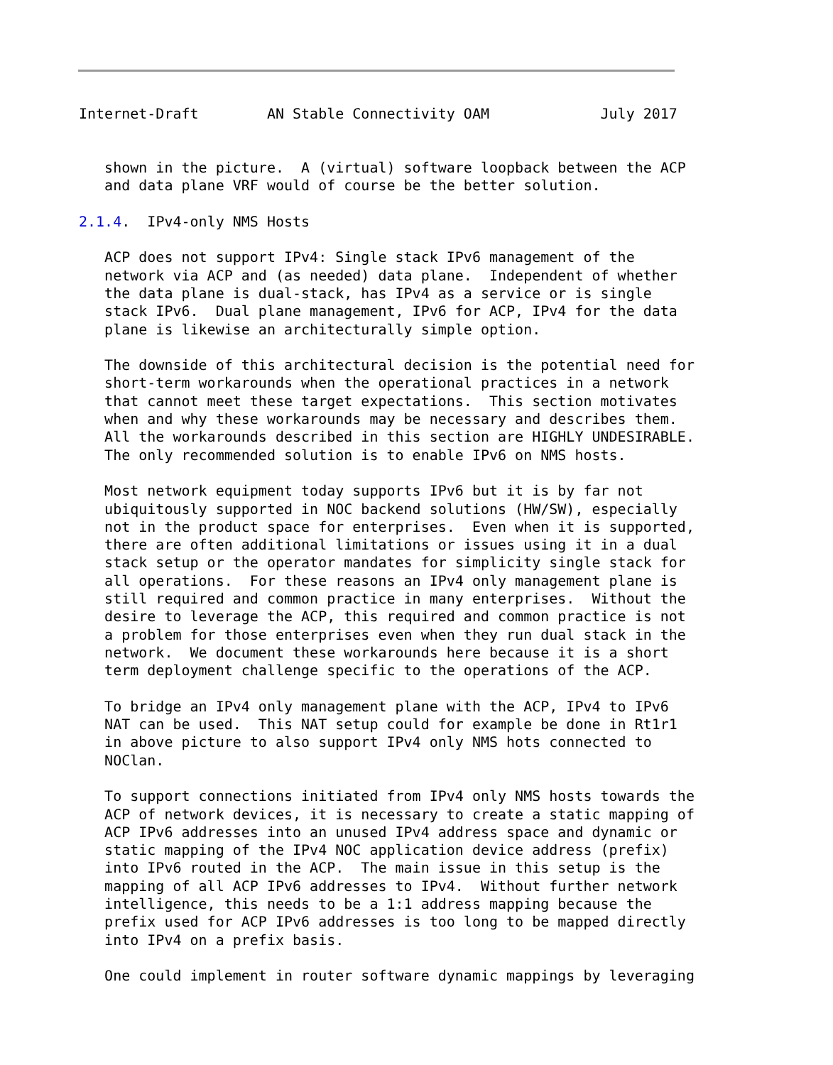Internet-Draft        AN Stable Connectivity OAM             July 2017


   shown in the picture.  A (virtual) software loopback between the ACP
   and data plane VRF would of course be the better solution.

2.1.4.  IPv4-only NMS Hosts

   ACP does not support IPv4: Single stack IPv6 management of the
   network via ACP and (as needed) data plane.  Independent of whether
   the data plane is dual-stack, has IPv4 as a service or is single
   stack IPv6.  Dual plane management, IPv6 for ACP, IPv4 for the data
   plane is likewise an architecturally simple option.

   The downside of this architectural decision is the potential need for
   short-term workarounds when the operational practices in a network
   that cannot meet these target expectations.  This section motivates
   when and why these workarounds may be necessary and describes them.
   All the workarounds described in this section are HIGHLY UNDESIRABLE.
   The only recommended solution is to enable IPv6 on NMS hosts.

   Most network equipment today supports IPv6 but it is by far not
   ubiquitously supported in NOC backend solutions (HW/SW), especially
   not in the product space for enterprises.  Even when it is supported,
   there are often additional limitations or issues using it in a dual
   stack setup or the operator mandates for simplicity single stack for
   all operations.  For these reasons an IPv4 only management plane is
   still required and common practice in many enterprises.  Without the
   desire to leverage the ACP, this required and common practice is not
   a problem for those enterprises even when they run dual stack in the
   network.  We document these workarounds here because it is a short
   term deployment challenge specific to the operations of the ACP.

   To bridge an IPv4 only management plane with the ACP, IPv4 to IPv6
   NAT can be used.  This NAT setup could for example be done in Rt1r1
   in above picture to also support IPv4 only NMS hots connected to
   NOClan.

   To support connections initiated from IPv4 only NMS hosts towards the
   ACP of network devices, it is necessary to create a static mapping of
   ACP IPv6 addresses into an unused IPv4 address space and dynamic or
   static mapping of the IPv4 NOC application device address (prefix)
   into IPv6 routed in the ACP.  The main issue in this setup is the
   mapping of all ACP IPv6 addresses to IPv4.  Without further network
   intelligence, this needs to be a 1:1 address mapping because the
   prefix used for ACP IPv6 addresses is too long to be mapped directly
   into IPv4 on a prefix basis.

   One could implement in router software dynamic mappings by leveraging